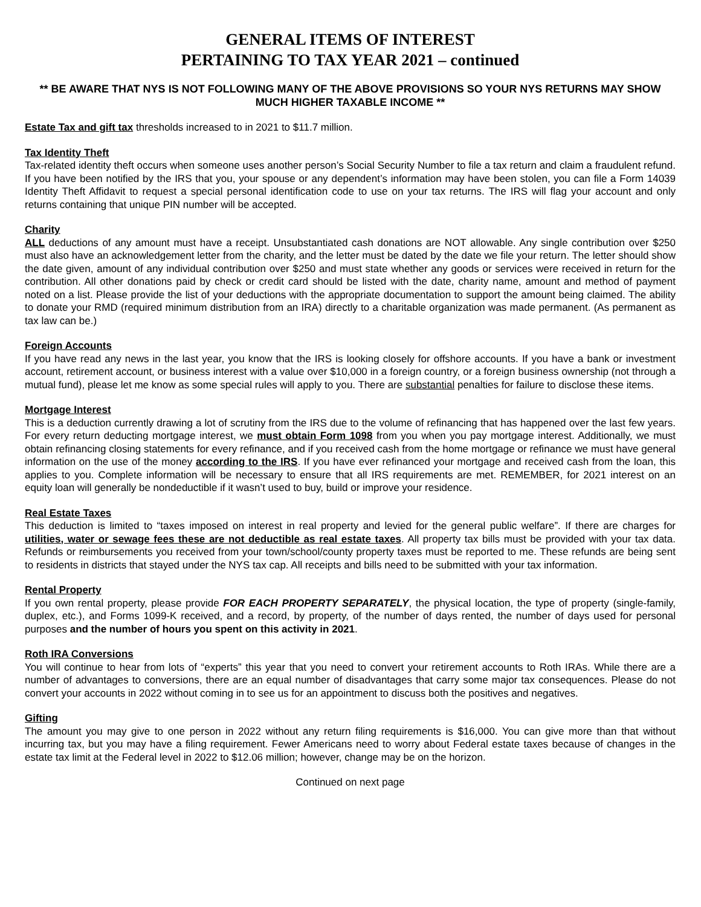GENERAL ITEMS OF INTEREST
PERTAINING TO TAX YEAR 2021 – continued
** BE AWARE THAT NYS IS NOT FOLLOWING MANY OF THE ABOVE PROVISIONS SO YOUR NYS RETURNS MAY SHOW MUCH HIGHER TAXABLE INCOME **
Estate Tax and gift tax thresholds increased to in 2021 to $11.7 million.
Tax Identity Theft
Tax-related identity theft occurs when someone uses another person’s Social Security Number to file a tax return and claim a fraudulent refund. If you have been notified by the IRS that you, your spouse or any dependent’s information may have been stolen, you can file a Form 14039 Identity Theft Affidavit to request a special personal identification code to use on your tax returns. The IRS will flag your account and only returns containing that unique PIN number will be accepted.
Charity
ALL deductions of any amount must have a receipt. Unsubstantiated cash donations are NOT allowable. Any single contribution over $250 must also have an acknowledgement letter from the charity, and the letter must be dated by the date we file your return. The letter should show the date given, amount of any individual contribution over $250 and must state whether any goods or services were received in return for the contribution. All other donations paid by check or credit card should be listed with the date, charity name, amount and method of payment noted on a list. Please provide the list of your deductions with the appropriate documentation to support the amount being claimed. The ability to donate your RMD (required minimum distribution from an IRA) directly to a charitable organization was made permanent. (As permanent as tax law can be.)
Foreign Accounts
If you have read any news in the last year, you know that the IRS is looking closely for offshore accounts. If you have a bank or investment account, retirement account, or business interest with a value over $10,000 in a foreign country, or a foreign business ownership (not through a mutual fund), please let me know as some special rules will apply to you. There are substantial penalties for failure to disclose these items.
Mortgage Interest
This is a deduction currently drawing a lot of scrutiny from the IRS due to the volume of refinancing that has happened over the last few years. For every return deducting mortgage interest, we must obtain Form 1098 from you when you pay mortgage interest. Additionally, we must obtain refinancing closing statements for every refinance, and if you received cash from the home mortgage or refinance we must have general information on the use of the money according to the IRS. If you have ever refinanced your mortgage and received cash from the loan, this applies to you. Complete information will be necessary to ensure that all IRS requirements are met. REMEMBER, for 2021 interest on an equity loan will generally be nondeductible if it wasn’t used to buy, build or improve your residence.
Real Estate Taxes
This deduction is limited to “taxes imposed on interest in real property and levied for the general public welfare”. If there are charges for utilities, water or sewage fees these are not deductible as real estate taxes. All property tax bills must be provided with your tax data. Refunds or reimbursements you received from your town/school/county property taxes must be reported to me. These refunds are being sent to residents in districts that stayed under the NYS tax cap. All receipts and bills need to be submitted with your tax information.
Rental Property
If you own rental property, please provide FOR EACH PROPERTY SEPARATELY, the physical location, the type of property (single-family, duplex, etc.), and Forms 1099-K received, and a record, by property, of the number of days rented, the number of days used for personal purposes and the number of hours you spent on this activity in 2021.
Roth IRA Conversions
You will continue to hear from lots of “experts” this year that you need to convert your retirement accounts to Roth IRAs. While there are a number of advantages to conversions, there are an equal number of disadvantages that carry some major tax consequences. Please do not convert your accounts in 2022 without coming in to see us for an appointment to discuss both the positives and negatives.
Gifting
The amount you may give to one person in 2022 without any return filing requirements is $16,000. You can give more than that without incurring tax, but you may have a filing requirement. Fewer Americans need to worry about Federal estate taxes because of changes in the estate tax limit at the Federal level in 2022 to $12.06 million; however, change may be on the horizon.
Continued on next page